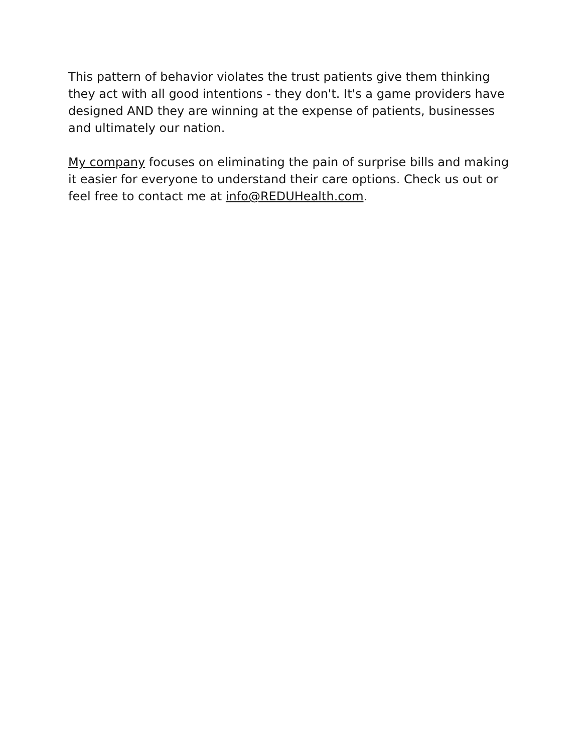This pattern of behavior violates the trust patients give them thinking they act with all good intentions - they don't. It's a game providers have designed AND they are winning at the expense of patients, businesses and ultimately our nation.
My company focuses on eliminating the pain of surprise bills and making it easier for everyone to understand their care options. Check us out or feel free to contact me at info@REDUHealth.com.